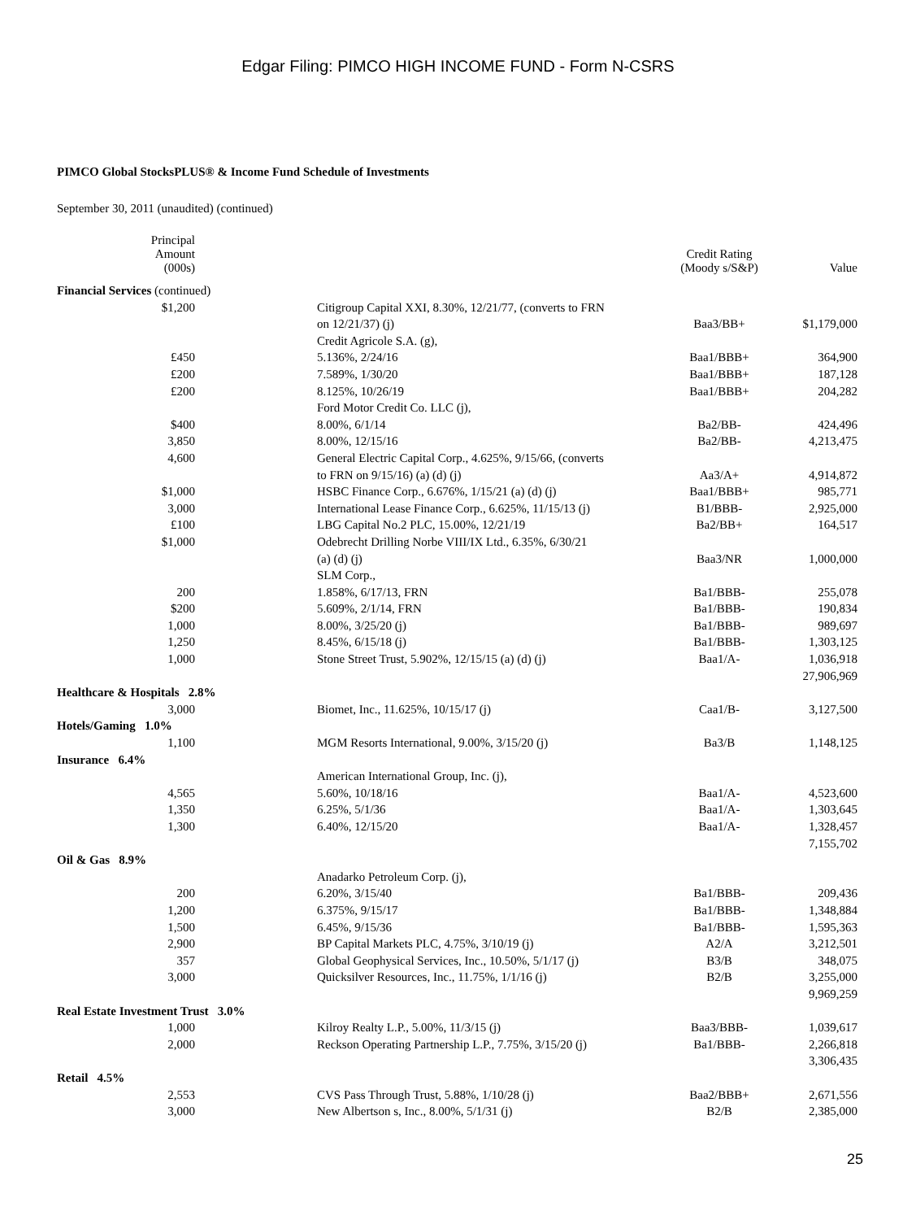Edgar Filing: PIMCO HIGH INCOME FUND - Form N-CSRS
PIMCO Global StocksPLUS® & Income Fund Schedule of Investments
September 30, 2011 (unaudited) (continued)
| Principal Amount (000s) | | | Credit Rating (Moody s/S&P) | Value |
| --- | --- | --- | --- | --- |
| Financial Services (continued) | | | | |
| $1,200 | | Citigroup Capital XXI, 8.30%, 12/21/77, (converts to FRN | | |
| | | on 12/21/37) (j) | Baa3/BB+ | $1,179,000 |
| | | Credit Agricole S.A. (g), | | |
| £450 | | 5.136%, 2/24/16 | Baa1/BBB+ | 364,900 |
| £200 | | 7.589%, 1/30/20 | Baa1/BBB+ | 187,128 |
| £200 | | 8.125%, 10/26/19 | Baa1/BBB+ | 204,282 |
| | | Ford Motor Credit Co. LLC (j), | | |
| $400 | | 8.00%, 6/1/14 | Ba2/BB- | 424,496 |
| 3,850 | | 8.00%, 12/15/16 | Ba2/BB- | 4,213,475 |
| 4,600 | | General Electric Capital Corp., 4.625%, 9/15/66, (converts | | |
| | | to FRN on 9/15/16) (a) (d) (j) | Aa3/A+ | 4,914,872 |
| $1,000 | | HSBC Finance Corp., 6.676%, 1/15/21 (a) (d) (j) | Baa1/BBB+ | 985,771 |
| 3,000 | | International Lease Finance Corp., 6.625%, 11/15/13 (j) | B1/BBB- | 2,925,000 |
| £100 | | LBG Capital No.2 PLC, 15.00%, 12/21/19 | Ba2/BB+ | 164,517 |
| $1,000 | | Odebrecht Drilling Norbe VIII/IX Ltd., 6.35%, 6/30/21 | | |
| | | (a) (d) (j) | Baa3/NR | 1,000,000 |
| | | SLM Corp., | | |
| 200 | | 1.858%, 6/17/13, FRN | Ba1/BBB- | 255,078 |
| $200 | | 5.609%, 2/1/14, FRN | Ba1/BBB- | 190,834 |
| 1,000 | | 8.00%, 3/25/20 (j) | Ba1/BBB- | 989,697 |
| 1,250 | | 8.45%, 6/15/18 (j) | Ba1/BBB- | 1,303,125 |
| 1,000 | | Stone Street Trust, 5.902%, 12/15/15 (a) (d) (j) | Baa1/A- | 1,036,918 |
| | | | | 27,906,969 |
| Healthcare & Hospitals 2.8% | | | | |
| 3,000 | | Biomet, Inc., 11.625%, 10/15/17 (j) | Caa1/B- | 3,127,500 |
| Hotels/Gaming 1.0% | | | | |
| 1,100 | | MGM Resorts International, 9.00%, 3/15/20 (j) | Ba3/B | 1,148,125 |
| Insurance 6.4% | | | | |
| | | American International Group, Inc. (j), | | |
| 4,565 | | 5.60%, 10/18/16 | Baa1/A- | 4,523,600 |
| 1,350 | | 6.25%, 5/1/36 | Baa1/A- | 1,303,645 |
| 1,300 | | 6.40%, 12/15/20 | Baa1/A- | 1,328,457 |
| | | | | 7,155,702 |
| Oil & Gas 8.9% | | | | |
| | | Anadarko Petroleum Corp. (j), | | |
| 200 | | 6.20%, 3/15/40 | Ba1/BBB- | 209,436 |
| 1,200 | | 6.375%, 9/15/17 | Ba1/BBB- | 1,348,884 |
| 1,500 | | 6.45%, 9/15/36 | Ba1/BBB- | 1,595,363 |
| 2,900 | | BP Capital Markets PLC, 4.75%, 3/10/19 (j) | A2/A | 3,212,501 |
| 357 | | Global Geophysical Services, Inc., 10.50%, 5/1/17 (j) | B3/B | 348,075 |
| 3,000 | | Quicksilver Resources, Inc., 11.75%, 1/1/16 (j) | B2/B | 3,255,000 |
| | | | | 9,969,259 |
| Real Estate Investment Trust 3.0% | | | | |
| 1,000 | | Kilroy Realty L.P., 5.00%, 11/3/15 (j) | Baa3/BBB- | 1,039,617 |
| 2,000 | | Reckson Operating Partnership L.P., 7.75%, 3/15/20 (j) | Ba1/BBB- | 2,266,818 |
| | | | | 3,306,435 |
| Retail 4.5% | | | | |
| 2,553 | | CVS Pass Through Trust, 5.88%, 1/10/28 (j) | Baa2/BBB+ | 2,671,556 |
| 3,000 | | New Albertson s, Inc., 8.00%, 5/1/31 (j) | B2/B | 2,385,000 |
25